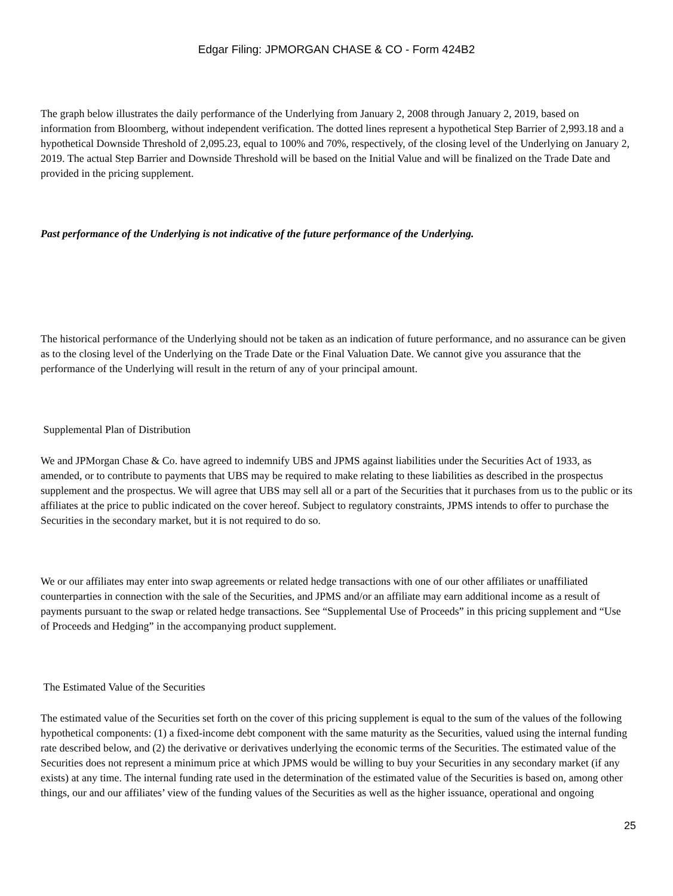Edgar Filing: JPMORGAN CHASE & CO - Form 424B2
The graph below illustrates the daily performance of the Underlying from January 2, 2008 through January 2, 2019, based on information from Bloomberg, without independent verification. The dotted lines represent a hypothetical Step Barrier of 2,993.18 and a hypothetical Downside Threshold of 2,095.23, equal to 100% and 70%, respectively, of the closing level of the Underlying on January 2, 2019. The actual Step Barrier and Downside Threshold will be based on the Initial Value and will be finalized on the Trade Date and provided in the pricing supplement.
Past performance of the Underlying is not indicative of the future performance of the Underlying.
The historical performance of the Underlying should not be taken as an indication of future performance, and no assurance can be given as to the closing level of the Underlying on the Trade Date or the Final Valuation Date. We cannot give you assurance that the performance of the Underlying will result in the return of any of your principal amount.
Supplemental Plan of Distribution
We and JPMorgan Chase & Co. have agreed to indemnify UBS and JPMS against liabilities under the Securities Act of 1933, as amended, or to contribute to payments that UBS may be required to make relating to these liabilities as described in the prospectus supplement and the prospectus. We will agree that UBS may sell all or a part of the Securities that it purchases from us to the public or its affiliates at the price to public indicated on the cover hereof. Subject to regulatory constraints, JPMS intends to offer to purchase the Securities in the secondary market, but it is not required to do so.
We or our affiliates may enter into swap agreements or related hedge transactions with one of our other affiliates or unaffiliated counterparties in connection with the sale of the Securities, and JPMS and/or an affiliate may earn additional income as a result of payments pursuant to the swap or related hedge transactions. See “Supplemental Use of Proceeds” in this pricing supplement and “Use of Proceeds and Hedging” in the accompanying product supplement.
The Estimated Value of the Securities
The estimated value of the Securities set forth on the cover of this pricing supplement is equal to the sum of the values of the following hypothetical components: (1) a fixed-income debt component with the same maturity as the Securities, valued using the internal funding rate described below, and (2) the derivative or derivatives underlying the economic terms of the Securities. The estimated value of the Securities does not represent a minimum price at which JPMS would be willing to buy your Securities in any secondary market (if any exists) at any time. The internal funding rate used in the determination of the estimated value of the Securities is based on, among other things, our and our affiliates’ view of the funding values of the Securities as well as the higher issuance, operational and ongoing
25